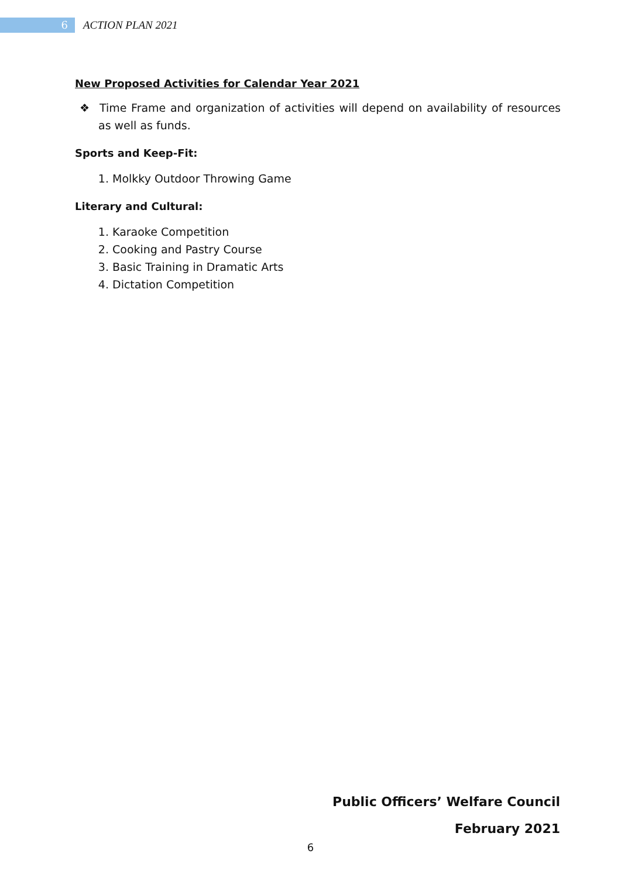6
ACTION PLAN 2021
New Proposed Activities for Calendar Year 2021
❖ Time Frame and organization of activities will depend on availability of resources as well as funds.
Sports and Keep-Fit:
1. Molkky Outdoor Throwing Game
Literary and Cultural:
1. Karaoke Competition
2. Cooking and Pastry Course
3. Basic Training in Dramatic Arts
4. Dictation Competition
Public Officers’ Welfare Council
February 2021
6